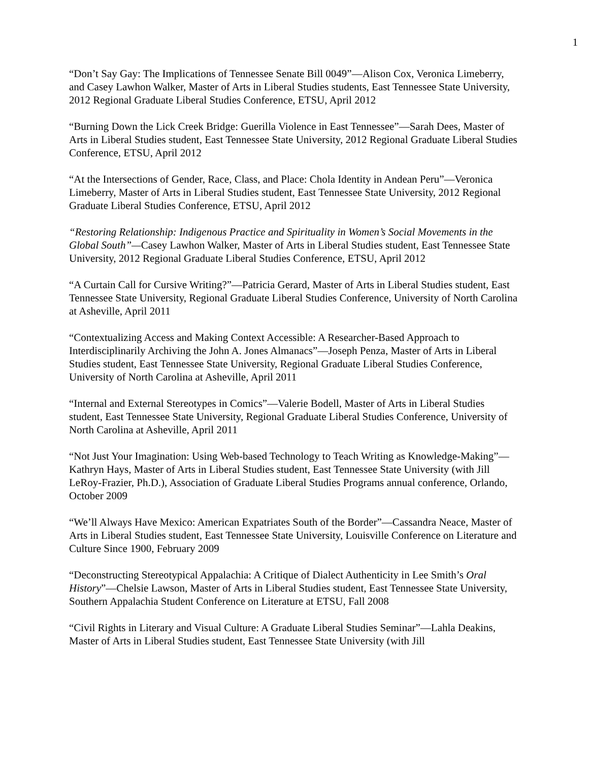1
“Don’t Say Gay: The Implications of Tennessee Senate Bill 0049”—Alison Cox, Veronica Limeberry, and Casey Lawhon Walker, Master of Arts in Liberal Studies students, East Tennessee State University, 2012 Regional Graduate Liberal Studies Conference, ETSU, April 2012
“Burning Down the Lick Creek Bridge: Guerilla Violence in East Tennessee”—Sarah Dees, Master of Arts in Liberal Studies student, East Tennessee State University, 2012 Regional Graduate Liberal Studies Conference, ETSU, April 2012
“At the Intersections of Gender, Race, Class, and Place: Chola Identity in Andean Peru”—Veronica Limeberry, Master of Arts in Liberal Studies student, East Tennessee State University, 2012 Regional Graduate Liberal Studies Conference, ETSU, April 2012
“Restoring Relationship: Indigenous Practice and Spirituality in Women’s Social Movements in the Global South”—Casey Lawhon Walker, Master of Arts in Liberal Studies student, East Tennessee State University, 2012 Regional Graduate Liberal Studies Conference, ETSU, April 2012
“A Curtain Call for Cursive Writing?”—Patricia Gerard, Master of Arts in Liberal Studies student, East Tennessee State University, Regional Graduate Liberal Studies Conference, University of North Carolina at Asheville, April 2011
“Contextualizing Access and Making Context Accessible: A Researcher-Based Approach to Interdisciplinarily Archiving the John A. Jones Almanacs”—Joseph Penza, Master of Arts in Liberal Studies student, East Tennessee State University, Regional Graduate Liberal Studies Conference, University of North Carolina at Asheville, April 2011
“Internal and External Stereotypes in Comics”—Valerie Bodell, Master of Arts in Liberal Studies student, East Tennessee State University, Regional Graduate Liberal Studies Conference, University of North Carolina at Asheville, April 2011
“Not Just Your Imagination: Using Web-based Technology to Teach Writing as Knowledge-Making”—Kathryn Hays, Master of Arts in Liberal Studies student, East Tennessee State University (with Jill LeRoy-Frazier, Ph.D.), Association of Graduate Liberal Studies Programs annual conference, Orlando, October 2009
“We’ll Always Have Mexico: American Expatriates South of the Border”—Cassandra Neace, Master of Arts in Liberal Studies student, East Tennessee State University, Louisville Conference on Literature and Culture Since 1900, February 2009
“Deconstructing Stereotypical Appalachia: A Critique of Dialect Authenticity in Lee Smith’s Oral History”—Chelsie Lawson, Master of Arts in Liberal Studies student, East Tennessee State University, Southern Appalachia Student Conference on Literature at ETSU, Fall 2008
“Civil Rights in Literary and Visual Culture: A Graduate Liberal Studies Seminar”—Lahla Deakins, Master of Arts in Liberal Studies student, East Tennessee State University (with Jill